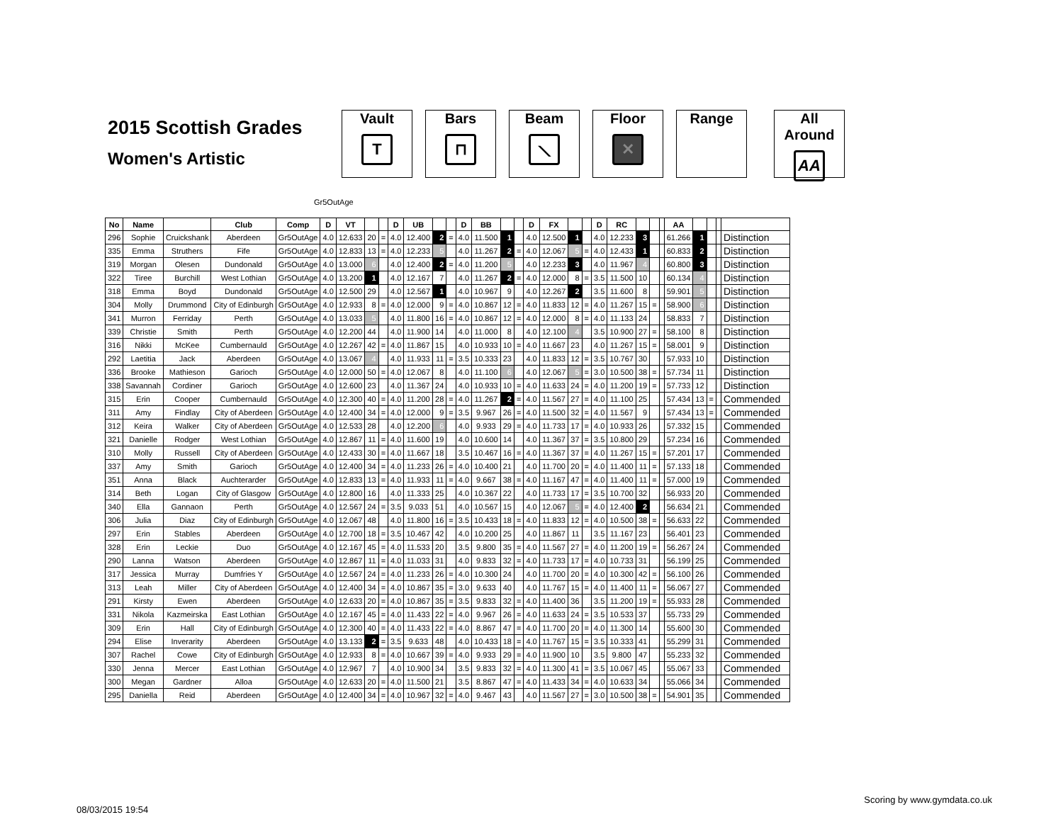2015 Scottish Grades
Women's Artistic
Vault
T
Bars
⊓
Beam
⟍
Floor
✕
Range All Around
AA
Gr5OutAge
| No | Name | | Club | Comp | D | VT | | | D | UB | | | D | BB | | | D | FX | | | D | RC | | | | AA | | | | |
| --- | --- | --- | --- | --- | --- | --- | --- | --- | --- | --- | --- | --- | --- | --- | --- | --- | --- | --- | --- | --- | --- | --- | --- | --- | --- | --- | --- | --- | --- | --- |
| 296 | Sophie | Cruickshank | Aberdeen | Gr5OutAge | 4.0 | 12.633 | 20 | = | 4.0 | 12.400 | 2 | = | 4.0 | 11.500 | 1 | | 4.0 | 12.500 | 1 | | 4.0 | 12.233 | 3 | | | 61.266 | 1 | | | Distinction |
| 335 | Emma | Struthers | Fife | Gr5OutAge | 4.0 | 12.833 | 13 | = | 4.0 | 12.233 | 5 | | 4.0 | 11.267 | 2 | = | 4.0 | 12.067 | 5 | = | 4.0 | 12.433 | 1 | | | 60.833 | 2 | | | Distinction |
| 319 | Morgan | Olesen | Dundonald | Gr5OutAge | 4.0 | 13.000 | 6 | | 4.0 | 12.400 | 2 | = | 4.0 | 11.200 | 5 | | 4.0 | 12.233 | 3 | | 4.0 | 11.967 | 4 | | | 60.800 | 3 | | | Distinction |
| 322 | Tiree | Burchill | West Lothian | Gr5OutAge | 4.0 | 13.200 | 1 | | 4.0 | 12.167 | 7 | | 4.0 | 11.267 | 2 | = | 4.0 | 12.000 | 8 | = | 3.5 | 11.500 | 10 | | | 60.134 | 4 | | | Distinction |
| 318 | Emma | Boyd | Dundonald | Gr5OutAge | 4.0 | 12.500 | 29 | | 4.0 | 12.567 | 1 | | 4.0 | 10.967 | 9 | | 4.0 | 12.267 | 2 | | 3.5 | 11.600 | 8 | | | 59.901 | 5 | | | Distinction |
| 304 | Molly | Drummond | City of Edinburgh | Gr5OutAge | 4.0 | 12.933 | 8 | = | 4.0 | 12.000 | 9 | = | 4.0 | 10.867 | 12 | = | 4.0 | 11.833 | 12 | = | 4.0 | 11.267 | 15 | = | | 58.900 | 6 | | | Distinction |
| 341 | Murron | Ferriday | Perth | Gr5OutAge | 4.0 | 13.033 | 5 | | 4.0 | 11.800 | 16 | = | 4.0 | 10.867 | 12 | = | 4.0 | 12.000 | 8 | = | 4.0 | 11.133 | 24 | | | 58.833 | 7 | | | Distinction |
| 339 | Christie | Smith | Perth | Gr5OutAge | 4.0 | 12.200 | 44 | | 4.0 | 11.900 | 14 | | 4.0 | 11.000 | 8 | | 4.0 | 12.100 | 4 | | 3.5 | 10.900 | 27 | = | | 58.100 | 8 | | | Distinction |
| 316 | Nikki | McKee | Cumbernauld | Gr5OutAge | 4.0 | 12.267 | 42 | = | 4.0 | 11.867 | 15 | | 4.0 | 10.933 | 10 | = | 4.0 | 11.667 | 23 | | 4.0 | 11.267 | 15 | = | | 58.001 | 9 | | | Distinction |
| 292 | Laetitia | Jack | Aberdeen | Gr5OutAge | 4.0 | 13.067 | 4 | | 4.0 | 11.933 | 11 | = | 3.5 | 10.333 | 23 | | 4.0 | 11.833 | 12 | = | 3.5 | 10.767 | 30 | | | 57.933 | 10 | | | Distinction |
| 336 | Brooke | Mathieson | Garioch | Gr5OutAge | 4.0 | 12.000 | 50 | = | 4.0 | 12.067 | 8 | | 4.0 | 11.100 | 6 | | 4.0 | 12.067 | 5 | = | 3.0 | 10.500 | 38 | = | | 57.734 | 11 | | | Distinction |
| 338 | Savannah | Cordiner | Garioch | Gr5OutAge | 4.0 | 12.600 | 23 | | 4.0 | 11.367 | 24 | | 4.0 | 10.933 | 10 | = | 4.0 | 11.633 | 24 | = | 4.0 | 11.200 | 19 | = | | 57.733 | 12 | | | Distinction |
| 315 | Erin | Cooper | Cumbernauld | Gr5OutAge | 4.0 | 12.300 | 40 | = | 4.0 | 11.200 | 28 | = | 4.0 | 11.267 | 2 | = | 4.0 | 11.567 | 27 | = | 4.0 | 11.100 | 25 | | | 57.434 | 13 | = | | Commended |
| 311 | Amy | Findlay | City of Aberdeen | Gr5OutAge | 4.0 | 12.400 | 34 | = | 4.0 | 12.000 | 9 | = | 3.5 | 9.967 | 26 | = | 4.0 | 11.500 | 32 | = | 4.0 | 11.567 | 9 | | | 57.434 | 13 | = | | Commended |
| 312 | Keira | Walker | City of Aberdeen | Gr5OutAge | 4.0 | 12.533 | 28 | | 4.0 | 12.200 | 6 | | 4.0 | 9.933 | 29 | = | 4.0 | 11.733 | 17 | = | 4.0 | 10.933 | 26 | | | 57.332 | 15 | | | Commended |
| 321 | Danielle | Rodger | West Lothian | Gr5OutAge | 4.0 | 12.867 | 11 | = | 4.0 | 11.600 | 19 | | 4.0 | 10.600 | 14 | | 4.0 | 11.367 | 37 | = | 3.5 | 10.800 | 29 | | | 57.234 | 16 | | | Commended |
| 310 | Molly | Russell | City of Aberdeen | Gr5OutAge | 4.0 | 12.433 | 30 | = | 4.0 | 11.667 | 18 | | 3.5 | 10.467 | 16 | = | 4.0 | 11.367 | 37 | = | 4.0 | 11.267 | 15 | = | | 57.201 | 17 | | | Commended |
| 337 | Amy | Smith | Garioch | Gr5OutAge | 4.0 | 12.400 | 34 | = | 4.0 | 11.233 | 26 | = | 4.0 | 10.400 | 21 | | 4.0 | 11.700 | 20 | = | 4.0 | 11.400 | 11 | = | | 57.133 | 18 | | | Commended |
| 351 | Anna | Black | Auchterarder | Gr5OutAge | 4.0 | 12.833 | 13 | = | 4.0 | 11.933 | 11 | = | 4.0 | 9.667 | 38 | = | 4.0 | 11.167 | 47 | = | 4.0 | 11.400 | 11 | = | | 57.000 | 19 | | | Commended |
| 314 | Beth | Logan | City of Glasgow | Gr5OutAge | 4.0 | 12.800 | 16 | | 4.0 | 11.333 | 25 | | 4.0 | 10.367 | 22 | | 4.0 | 11.733 | 17 | = | 3.5 | 10.700 | 32 | | | 56.933 | 20 | | | Commended |
| 340 | Ella | Gannaon | Perth | Gr5OutAge | 4.0 | 12.567 | 24 | = | 3.5 | 9.033 | 51 | | 4.0 | 10.567 | 15 | | 4.0 | 12.067 | 5 | = | 4.0 | 12.400 | 2 | | | 56.634 | 21 | | | Commended |
| 306 | Julia | Diaz | City of Edinburgh | Gr5OutAge | 4.0 | 12.067 | 48 | | 4.0 | 11.800 | 16 | = | 3.5 | 10.433 | 18 | = | 4.0 | 11.833 | 12 | = | 4.0 | 10.500 | 38 | = | | 56.633 | 22 | | | Commended |
| 297 | Erin | Stables | Aberdeen | Gr5OutAge | 4.0 | 12.700 | 18 | = | 3.5 | 10.467 | 42 | | 4.0 | 10.200 | 25 | | 4.0 | 11.867 | 11 | | 3.5 | 11.167 | 23 | | | 56.401 | 23 | | | Commended |
| 328 | Erin | Leckie | Duo | Gr5OutAge | 4.0 | 12.167 | 45 | = | 4.0 | 11.533 | 20 | | 3.5 | 9.800 | 35 | = | 4.0 | 11.567 | 27 | = | 4.0 | 11.200 | 19 | = | | 56.267 | 24 | | | Commended |
| 290 | Lanna | Watson | Aberdeen | Gr5OutAge | 4.0 | 12.867 | 11 | = | 4.0 | 11.033 | 31 | | 4.0 | 9.833 | 32 | = | 4.0 | 11.733 | 17 | = | 4.0 | 10.733 | 31 | | | 56.199 | 25 | | | Commended |
| 317 | Jessica | Murray | Dumfries Y | Gr5OutAge | 4.0 | 12.567 | 24 | = | 4.0 | 11.233 | 26 | = | 4.0 | 10.300 | 24 | | 4.0 | 11.700 | 20 | = | 4.0 | 10.300 | 42 | = | | 56.100 | 26 | | | Commended |
| 313 | Leah | Miller | City of Aberdeen | Gr5OutAge | 4.0 | 12.400 | 34 | = | 4.0 | 10.867 | 35 | = | 3.0 | 9.633 | 40 | | 4.0 | 11.767 | 15 | = | 4.0 | 11.400 | 11 | = | | 56.067 | 27 | | | Commended |
| 291 | Kirsty | Ewen | Aberdeen | Gr5OutAge | 4.0 | 12.633 | 20 | = | 4.0 | 10.867 | 35 | = | 3.5 | 9.833 | 32 | = | 4.0 | 11.400 | 36 | | 3.5 | 11.200 | 19 | = | | 55.933 | 28 | | | Commended |
| 331 | Nikola | Kazmeirska | East Lothian | Gr5OutAge | 4.0 | 12.167 | 45 | = | 4.0 | 11.433 | 22 | = | 4.0 | 9.967 | 26 | = | 4.0 | 11.633 | 24 | = | 3.5 | 10.533 | 37 | | | 55.733 | 29 | | | Commended |
| 309 | Erin | Hall | City of Edinburgh | Gr5OutAge | 4.0 | 12.300 | 40 | = | 4.0 | 11.433 | 22 | = | 4.0 | 8.867 | 47 | = | 4.0 | 11.700 | 20 | = | 4.0 | 11.300 | 14 | | | 55.600 | 30 | | | Commended |
| 294 | Elise | Inverarity | Aberdeen | Gr5OutAge | 4.0 | 13.133 | 2 | = | 3.5 | 9.633 | 48 | | 4.0 | 10.433 | 18 | = | 4.0 | 11.767 | 15 | = | 3.5 | 10.333 | 41 | | | 55.299 | 31 | | | Commended |
| 307 | Rachel | Cowe | City of Edinburgh | Gr5OutAge | 4.0 | 12.933 | 8 | = | 4.0 | 10.667 | 39 | = | 4.0 | 9.933 | 29 | = | 4.0 | 11.900 | 10 | | 3.5 | 9.800 | 47 | | | 55.233 | 32 | | | Commended |
| 330 | Jenna | Mercer | East Lothian | Gr5OutAge | 4.0 | 12.967 | 7 | | 4.0 | 10.900 | 34 | | 3.5 | 9.833 | 32 | = | 4.0 | 11.300 | 41 | = | 3.5 | 10.067 | 45 | | | 55.067 | 33 | | | Commended |
| 300 | Megan | Gardner | Alloa | Gr5OutAge | 4.0 | 12.633 | 20 | = | 4.0 | 11.500 | 21 | | 3.5 | 8.867 | 47 | = | 4.0 | 11.433 | 34 | = | 4.0 | 10.633 | 34 | | | 55.066 | 34 | | | Commended |
| 295 | Daniella | Reid | Aberdeen | Gr5OutAge | 4.0 | 12.400 | 34 | = | 4.0 | 10.967 | 32 | = | 4.0 | 9.467 | 43 | | 4.0 | 11.567 | 27 | = | 3.0 | 10.500 | 38 | = | | 54.901 | 35 | | | Commended |
08/03/2015 19:54 Scoring by www.gymdata.co.uk